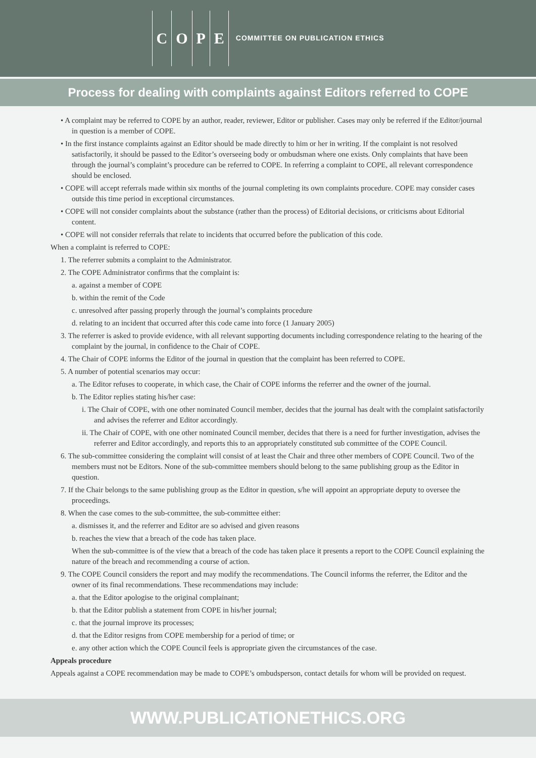COPE
COMMITTEE ON PUBLICATION ETHICS
Process for dealing with complaints against Editors referred to COPE
• A complaint may be referred to COPE by an author, reader, reviewer, Editor or publisher. Cases may only be referred if the Editor/journal in question is a member of COPE.
• In the first instance complaints against an Editor should be made directly to him or her in writing. If the complaint is not resolved satisfactorily, it should be passed to the Editor’s overseeing body or ombudsman where one exists. Only complaints that have been through the journal’s complaint’s procedure can be referred to COPE. In referring a complaint to COPE, all relevant correspondence should be enclosed.
• COPE will accept referrals made within six months of the journal completing its own complaints procedure. COPE may consider cases outside this time period in exceptional circumstances.
• COPE will not consider complaints about the substance (rather than the process) of Editorial decisions, or criticisms about Editorial content.
• COPE will not consider referrals that relate to incidents that occurred before the publication of this code.
When a complaint is referred to COPE:
1. The referrer submits a complaint to the Administrator.
2. The COPE Administrator confirms that the complaint is:
a. against a member of COPE
b. within the remit of the Code
c. unresolved after passing properly through the journal’s complaints procedure
d. relating to an incident that occurred after this code came into force (1 January 2005)
3. The referrer is asked to provide evidence, with all relevant supporting documents including correspondence relating to the hearing of the complaint by the journal, in confidence to the Chair of COPE.
4. The Chair of COPE informs the Editor of the journal in question that the complaint has been referred to COPE.
5. A number of potential scenarios may occur:
a. The Editor refuses to cooperate, in which case, the Chair of COPE informs the referrer and the owner of the journal.
b. The Editor replies stating his/her case:
i. The Chair of COPE, with one other nominated Council member, decides that the journal has dealt with the complaint satisfactorily and advises the referrer and Editor accordingly.
ii. The Chair of COPE, with one other nominated Council member, decides that there is a need for further investigation, advises the referrer and Editor accordingly, and reports this to an appropriately constituted sub committee of the COPE Council.
6. The sub-committee considering the complaint will consist of at least the Chair and three other members of COPE Council. Two of the members must not be Editors. None of the sub-committee members should belong to the same publishing group as the Editor in question.
7. If the Chair belongs to the same publishing group as the Editor in question, s/he will appoint an appropriate deputy to oversee the proceedings.
8. When the case comes to the sub-committee, the sub-committee either:
a. dismisses it, and the referrer and Editor are so advised and given reasons
b. reaches the view that a breach of the code has taken place.
When the sub-committee is of the view that a breach of the code has taken place it presents a report to the COPE Council explaining the nature of the breach and recommending a course of action.
9. The COPE Council considers the report and may modify the recommendations. The Council informs the referrer, the Editor and the owner of its final recommendations. These recommendations may include:
a. that the Editor apologise to the original complainant;
b. that the Editor publish a statement from COPE in his/her journal;
c. that the journal improve its processes;
d. that the Editor resigns from COPE membership for a period of time; or
e. any other action which the COPE Council feels is appropriate given the circumstances of the case.
Appeals procedure
Appeals against a COPE recommendation may be made to COPE’s ombudsperson, contact details for whom will be provided on request.
WWW.PUBLICATIONETHICS.ORG